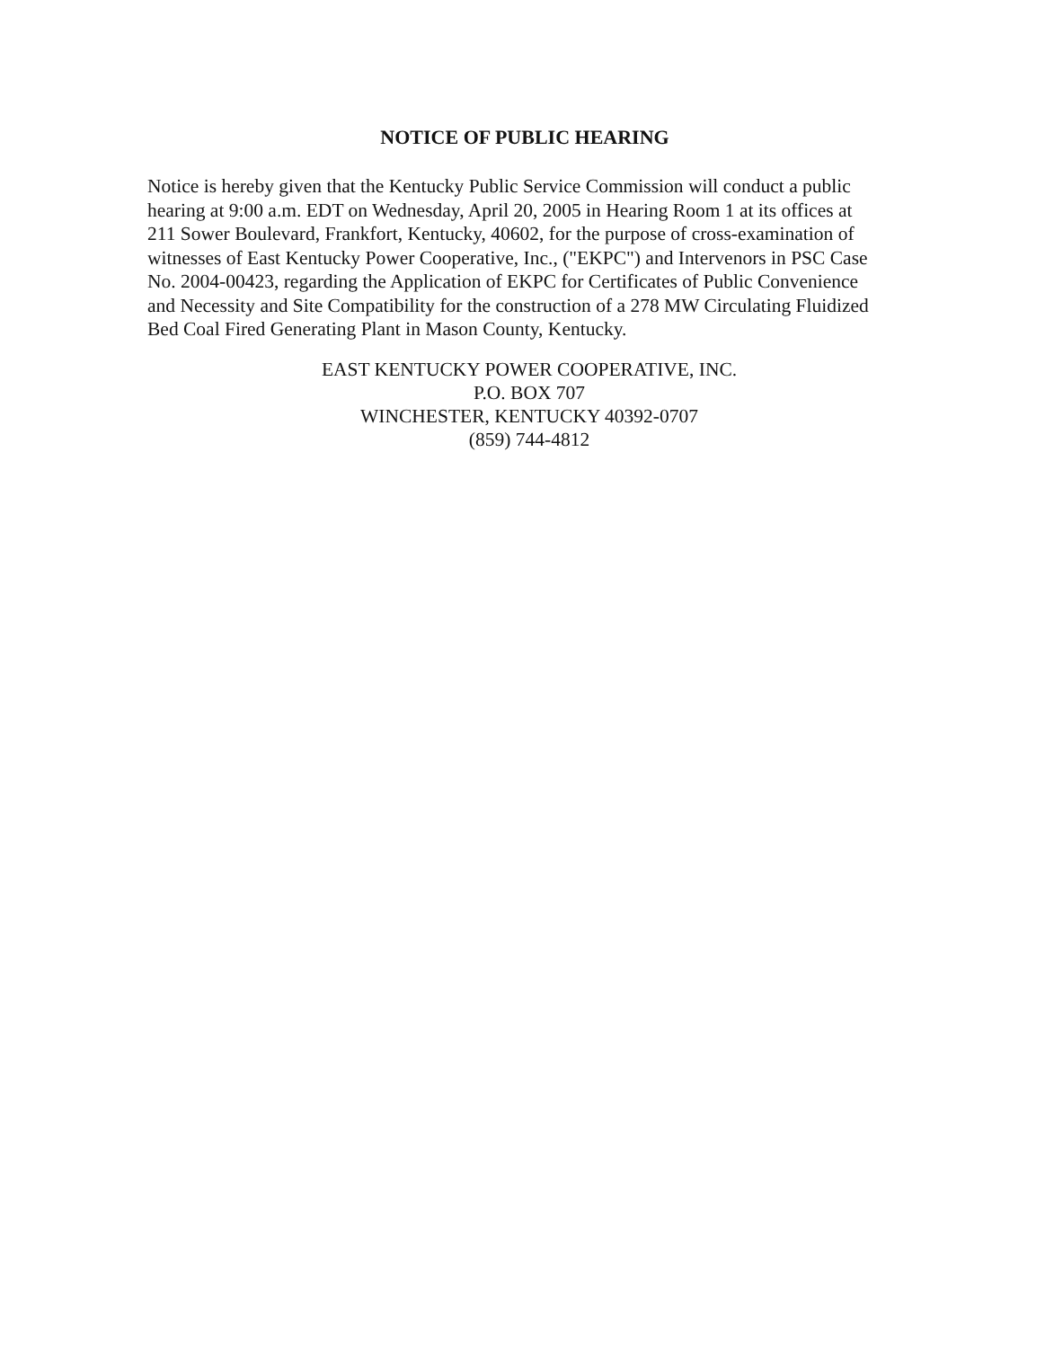NOTICE OF PUBLIC HEARING
Notice is hereby given that the Kentucky Public Service Commission will conduct a public hearing at 9:00 a.m. EDT on Wednesday, April 20, 2005 in Hearing Room 1 at its offices at 211 Sower Boulevard, Frankfort, Kentucky, 40602, for the purpose of cross-examination of witnesses of East Kentucky Power Cooperative, Inc., ("EKPC") and Intervenors in PSC Case No. 2004-00423, regarding the Application of EKPC for Certificates of Public Convenience and Necessity and Site Compatibility for the construction of a 278 MW Circulating Fluidized Bed Coal Fired Generating Plant in Mason County, Kentucky.
EAST KENTUCKY POWER COOPERATIVE, INC.
P.O. BOX 707
WINCHESTER, KENTUCKY 40392-0707
(859) 744-4812